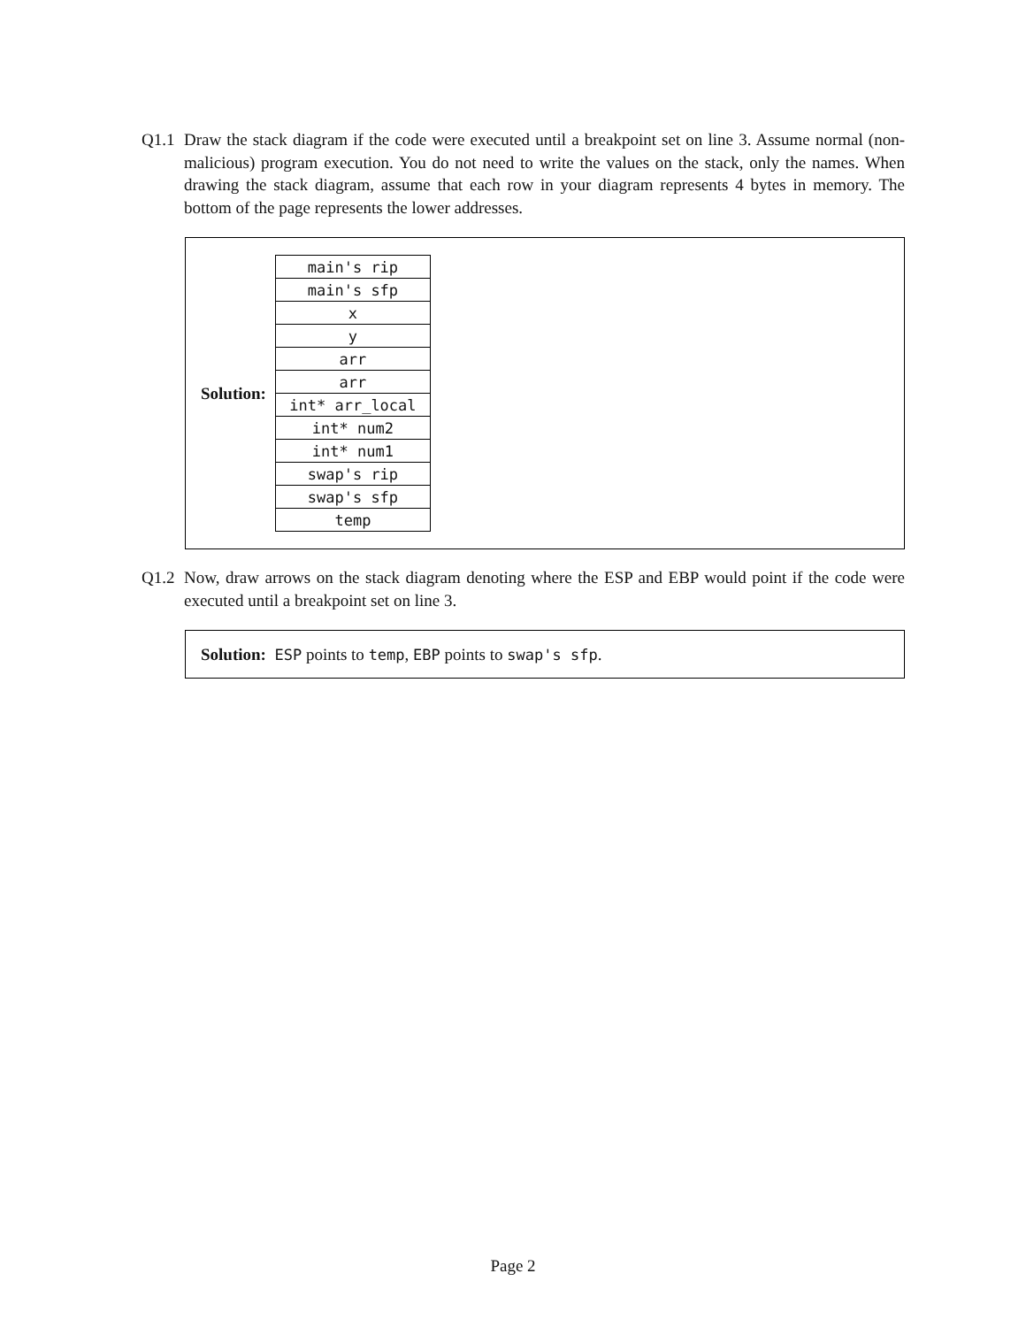Q1.1 Draw the stack diagram if the code were executed until a breakpoint set on line 3. Assume normal (non-malicious) program execution. You do not need to write the values on the stack, only the names. When drawing the stack diagram, assume that each row in your diagram represents 4 bytes in memory. The bottom of the page represents the lower addresses.
Solution:
| main's rip |
| main's sfp |
| x |
| y |
| arr |
| arr |
| int* arr_local |
| int* num2 |
| int* num1 |
| swap's rip |
| swap's sfp |
| temp |
Q1.2 Now, draw arrows on the stack diagram denoting where the ESP and EBP would point if the code were executed until a breakpoint set on line 3.
Solution: ESP points to temp, EBP points to swap's sfp.
Page 2